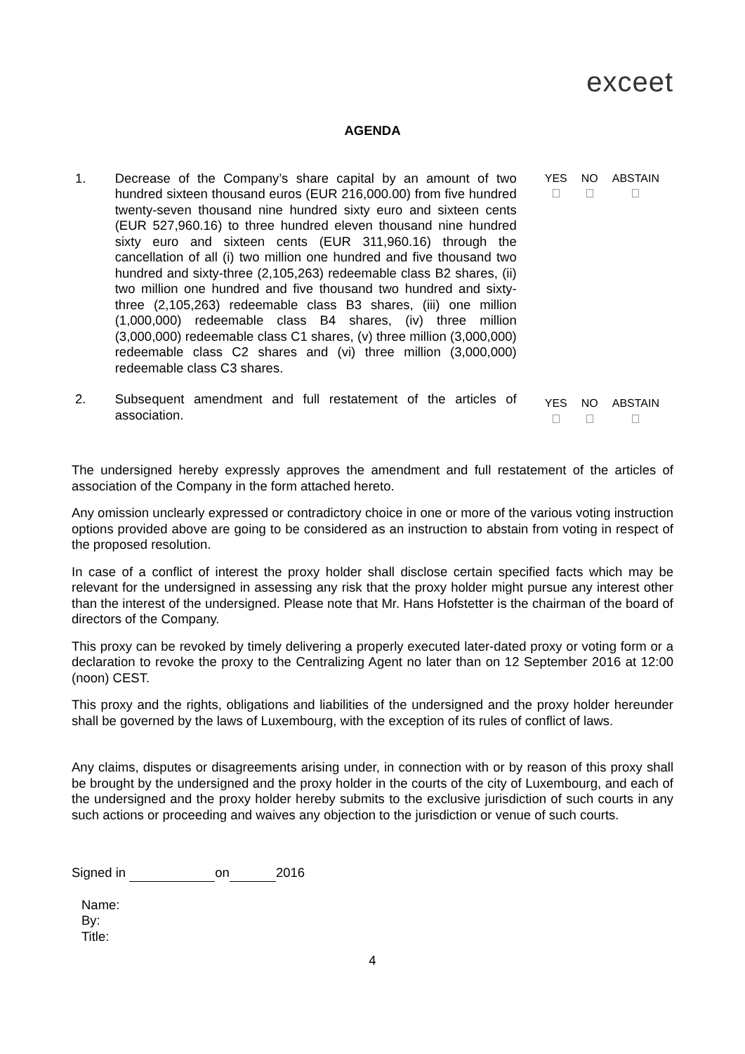exceet
AGENDA
1. Decrease of the Company’s share capital by an amount of two hundred sixteen thousand euros (EUR 216,000.00) from five hundred twenty-seven thousand nine hundred sixty euro and sixteen cents (EUR 527,960.16) to three hundred eleven thousand nine hundred sixty euro and sixteen cents (EUR 311,960.16) through the cancellation of all (i) two million one hundred and five thousand two hundred and sixty-three (2,105,263) redeemable class B2 shares, (ii) two million one hundred and five thousand two hundred and sixty-three (2,105,263) redeemable class B3 shares, (iii) one million (1,000,000) redeemable class B4 shares, (iv) three million (3,000,000) redeemable class C1 shares, (v) three million (3,000,000) redeemable class C2 shares and (vi) three million (3,000,000) redeemable class C3 shares.
YES
NO
ABSTAIN
2. Subsequent amendment and full restatement of the articles of association.
YES
NO
ABSTAIN
The undersigned hereby expressly approves the amendment and full restatement of the articles of association of the Company in the form attached hereto.
Any omission unclearly expressed or contradictory choice in one or more of the various voting instruction options provided above are going to be considered as an instruction to abstain from voting in respect of the proposed resolution.
In case of a conflict of interest the proxy holder shall disclose certain specified facts which may be relevant for the undersigned in assessing any risk that the proxy holder might pursue any interest other than the interest of the undersigned. Please note that Mr. Hans Hofstetter is the chairman of the board of directors of the Company.
This proxy can be revoked by timely delivering a properly executed later-dated proxy or voting form or a declaration to revoke the proxy to the Centralizing Agent no later than on 12 September 2016 at 12:00 (noon) CEST.
This proxy and the rights, obligations and liabilities of the undersigned and the proxy holder hereunder shall be governed by the laws of Luxembourg, with the exception of its rules of conflict of laws.
Any claims, disputes or disagreements arising under, in connection with or by reason of this proxy shall be brought by the undersigned and the proxy holder in the courts of the city of Luxembourg, and each of the undersigned and the proxy holder hereby submits to the exclusive jurisdiction of such courts in any such actions or proceeding and waives any objection to the jurisdiction or venue of such courts.
Signed in on 2016
Name:
By:
Title:
4